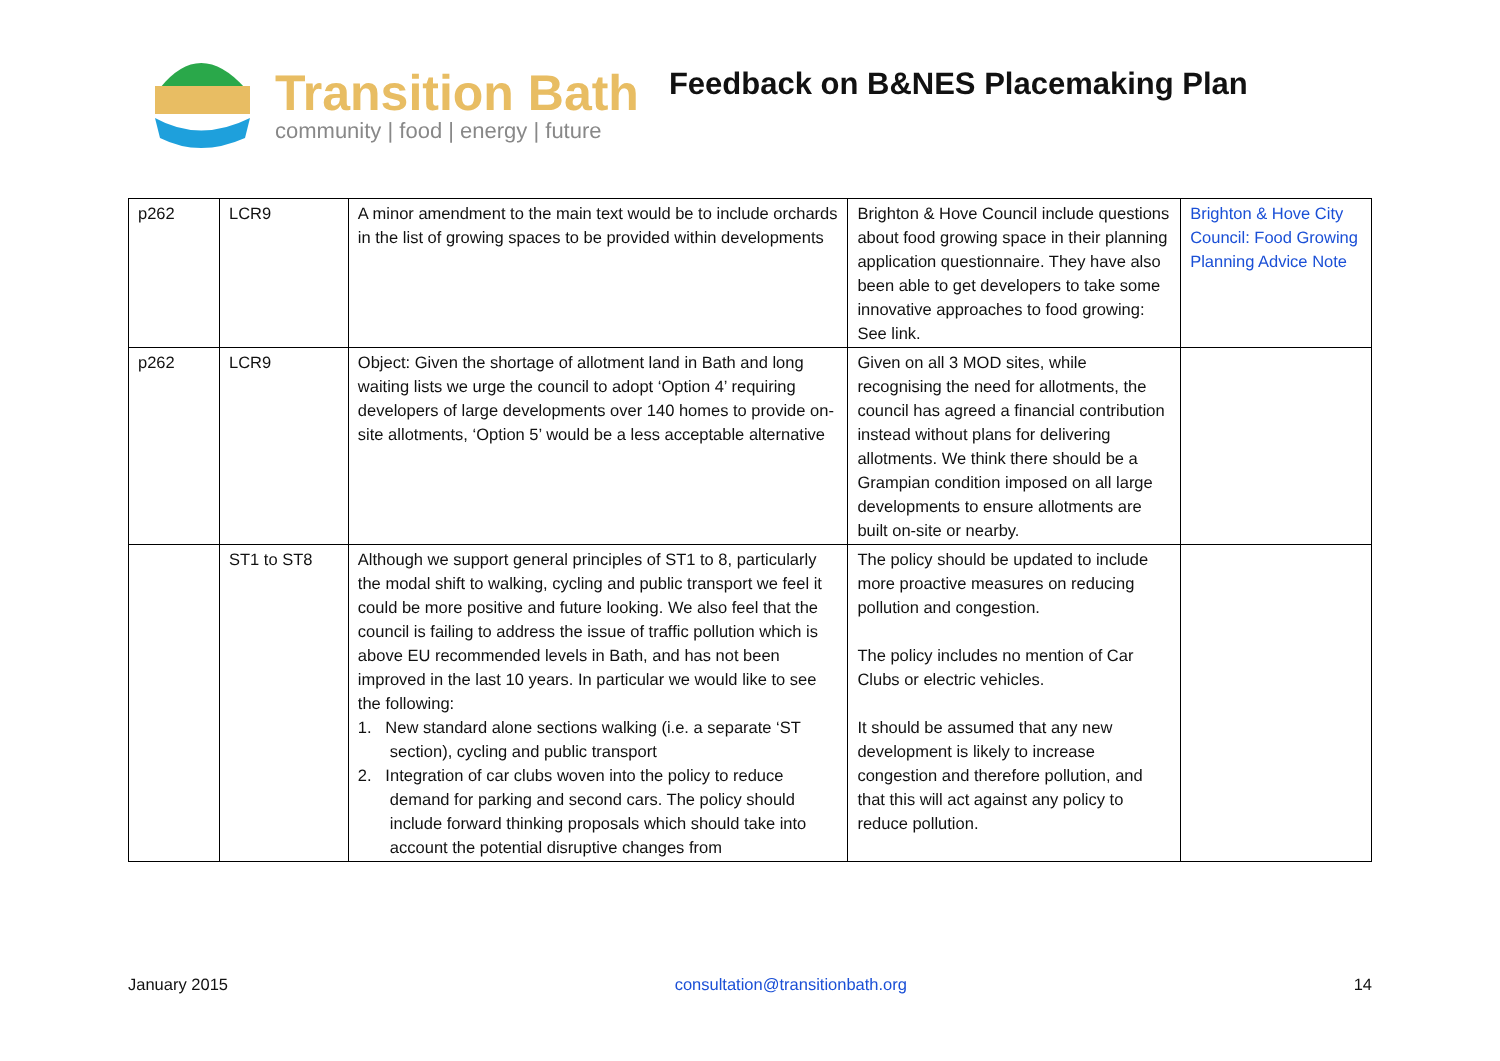Transition Bath
community | food | energy | future
Feedback on B&NES Placemaking Plan
| p262 | LCR9 | A minor amendment to the main text would be to include orchards in the list of growing spaces to be provided within developments | Brighton & Hove Council include questions about food growing space in their planning application questionnaire. They have also been able to get developers to take some innovative approaches to food growing: See link. | Brighton & Hove City Council: Food Growing Planning Advice Note |
| p262 | LCR9 | Object: Given the shortage of allotment land in Bath and long waiting lists we urge the council to adopt ‘Option 4’ requiring developers of large developments over 140 homes to provide on-site allotments, ‘Option 5’ would be a less acceptable alternative | Given on all 3 MOD sites, while recognising the need for allotments, the council has agreed a financial contribution instead without plans for delivering allotments. We think there should be a Grampian condition imposed on all large developments to ensure allotments are built on-site or nearby. | |
| | ST1 to ST8 | Although we support general principles of ST1 to 8, particularly the modal shift to walking, cycling and public transport we feel it could be more positive and future looking. We also feel that the council is failing to address the issue of traffic pollution which is above EU recommended levels in Bath, and has not been improved in the last 10 years. In particular we would like to see the following: 1. New standard alone sections walking (i.e. a separate ‘ST section), cycling and public transport 2. Integration of car clubs woven into the policy to reduce demand for parking and second cars. The policy should include forward thinking proposals which should take into account the potential disruptive changes from | The policy should be updated to include more proactive measures on reducing pollution and congestion. The policy includes no mention of Car Clubs or electric vehicles. It should be assumed that any new development is likely to increase congestion and therefore pollution, and that this will act against any policy to reduce pollution. | |
January 2015 consultation@transitionbath.org 14